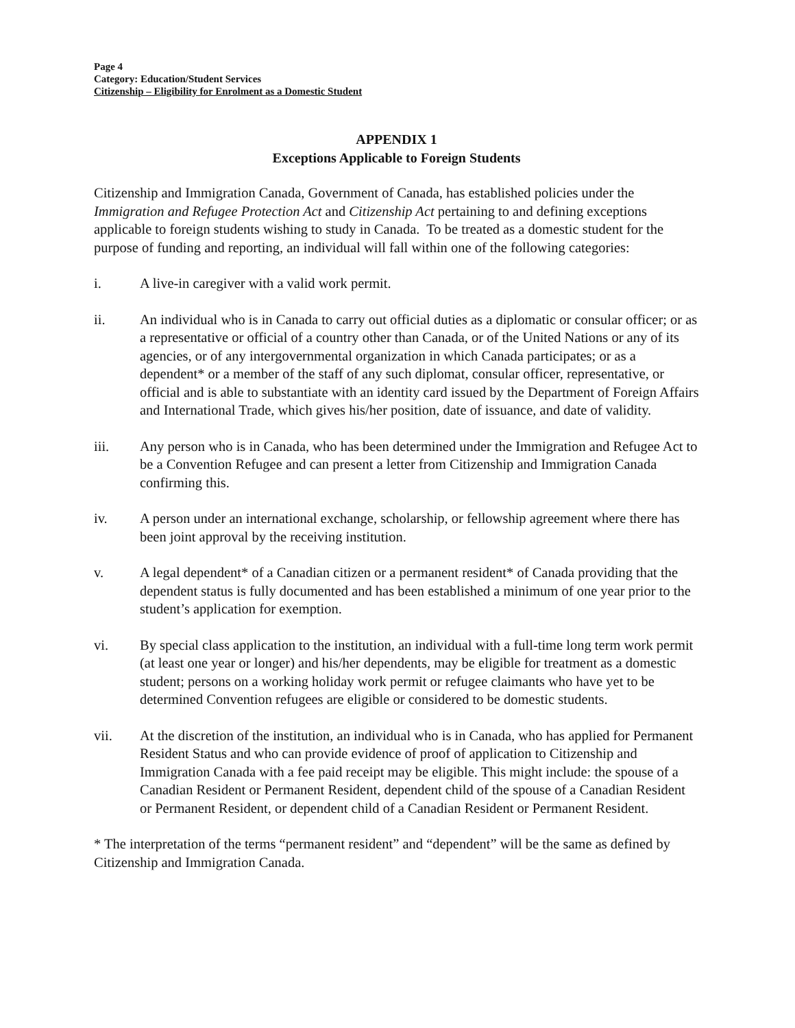Page 4
Category: Education/Student Services
Citizenship – Eligibility for Enrolment as a Domestic Student
APPENDIX 1
Exceptions Applicable to Foreign Students
Citizenship and Immigration Canada, Government of Canada, has established policies under the Immigration and Refugee Protection Act and Citizenship Act pertaining to and defining exceptions applicable to foreign students wishing to study in Canada. To be treated as a domestic student for the purpose of funding and reporting, an individual will fall within one of the following categories:
i. A live-in caregiver with a valid work permit.
ii. An individual who is in Canada to carry out official duties as a diplomatic or consular officer; or as a representative or official of a country other than Canada, or of the United Nations or any of its agencies, or of any intergovernmental organization in which Canada participates; or as a dependent* or a member of the staff of any such diplomat, consular officer, representative, or official and is able to substantiate with an identity card issued by the Department of Foreign Affairs and International Trade, which gives his/her position, date of issuance, and date of validity.
iii. Any person who is in Canada, who has been determined under the Immigration and Refugee Act to be a Convention Refugee and can present a letter from Citizenship and Immigration Canada confirming this.
iv. A person under an international exchange, scholarship, or fellowship agreement where there has been joint approval by the receiving institution.
v. A legal dependent* of a Canadian citizen or a permanent resident* of Canada providing that the dependent status is fully documented and has been established a minimum of one year prior to the student’s application for exemption.
vi. By special class application to the institution, an individual with a full-time long term work permit (at least one year or longer) and his/her dependents, may be eligible for treatment as a domestic student; persons on a working holiday work permit or refugee claimants who have yet to be determined Convention refugees are eligible or considered to be domestic students.
vii. At the discretion of the institution, an individual who is in Canada, who has applied for Permanent Resident Status and who can provide evidence of proof of application to Citizenship and Immigration Canada with a fee paid receipt may be eligible. This might include: the spouse of a Canadian Resident or Permanent Resident, dependent child of the spouse of a Canadian Resident or Permanent Resident, or dependent child of a Canadian Resident or Permanent Resident.
* The interpretation of the terms “permanent resident” and “dependent” will be the same as defined by Citizenship and Immigration Canada.